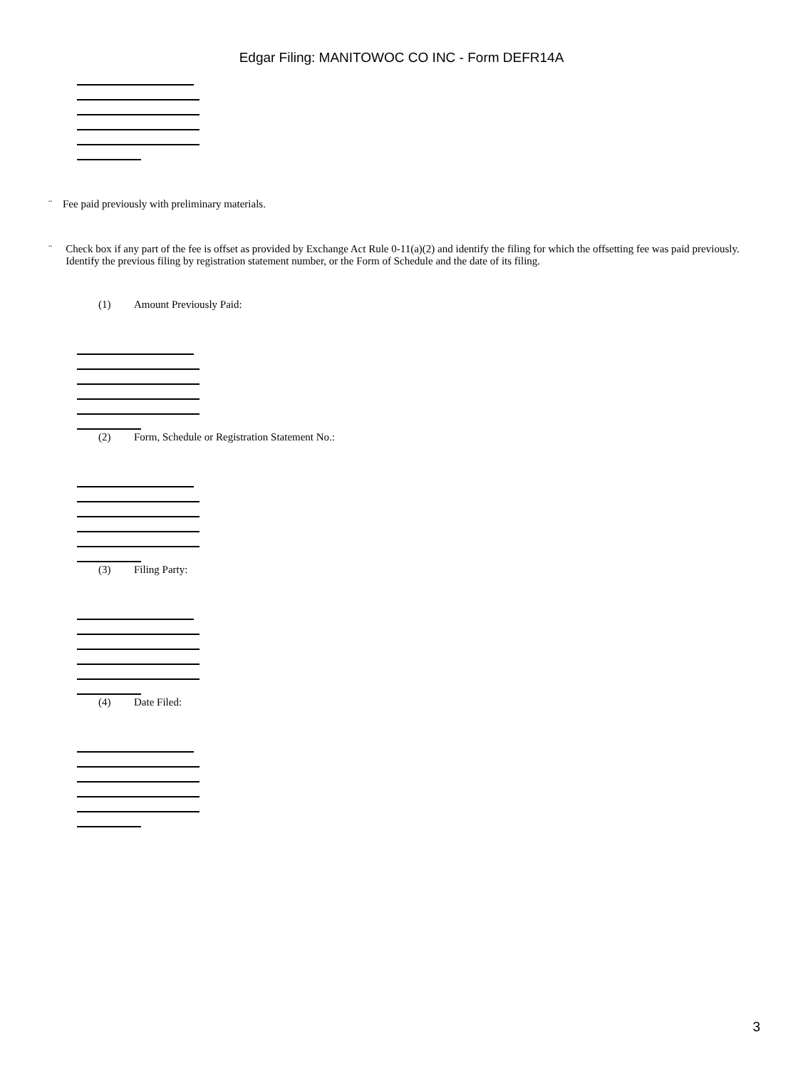Edgar Filing: MANITOWOC CO INC - Form DEFR14A
¨ Fee paid previously with preliminary materials.
¨ Check box if any part of the fee is offset as provided by Exchange Act Rule 0-11(a)(2) and identify the filing for which the offsetting fee was paid previously. Identify the previous filing by registration statement number, or the Form of Schedule and the date of its filing.
(1) Amount Previously Paid:
(2) Form, Schedule or Registration Statement No.:
(3) Filing Party:
(4) Date Filed:
3